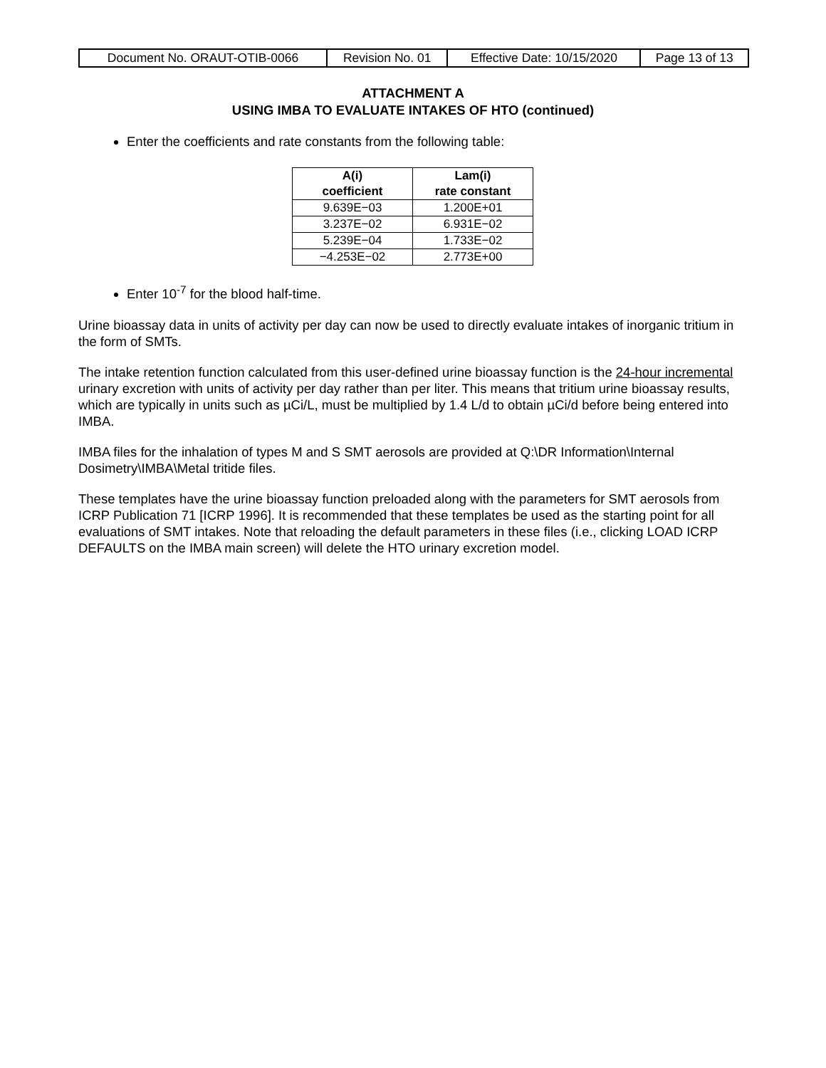| Document No. ORAUT-OTIB-0066 | Revision No. 01 | Effective Date: 10/15/2020 | Page 13 of 13 |
ATTACHMENT A
USING IMBA TO EVALUATE INTAKES OF HTO (continued)
Enter the coefficients and rate constants from the following table:
| A(i) coefficient | Lam(i) rate constant |
| --- | --- |
| 9.639E−03 | 1.200E+01 |
| 3.237E−02 | 6.931E−02 |
| 5.239E−04 | 1.733E−02 |
| −4.253E−02 | 2.773E+00 |
Enter 10<sup>-7</sup> for the blood half-time.
Urine bioassay data in units of activity per day can now be used to directly evaluate intakes of inorganic tritium in the form of SMTs.
The intake retention function calculated from this user-defined urine bioassay function is the 24-hour incremental urinary excretion with units of activity per day rather than per liter. This means that tritium urine bioassay results, which are typically in units such as µCi/L, must be multiplied by 1.4 L/d to obtain µCi/d before being entered into IMBA.
IMBA files for the inhalation of types M and S SMT aerosols are provided at Q:\DR Information\Internal Dosimetry\IMBA\Metal tritide files.
These templates have the urine bioassay function preloaded along with the parameters for SMT aerosols from ICRP Publication 71 [ICRP 1996]. It is recommended that these templates be used as the starting point for all evaluations of SMT intakes. Note that reloading the default parameters in these files (i.e., clicking LOAD ICRP DEFAULTS on the IMBA main screen) will delete the HTO urinary excretion model.